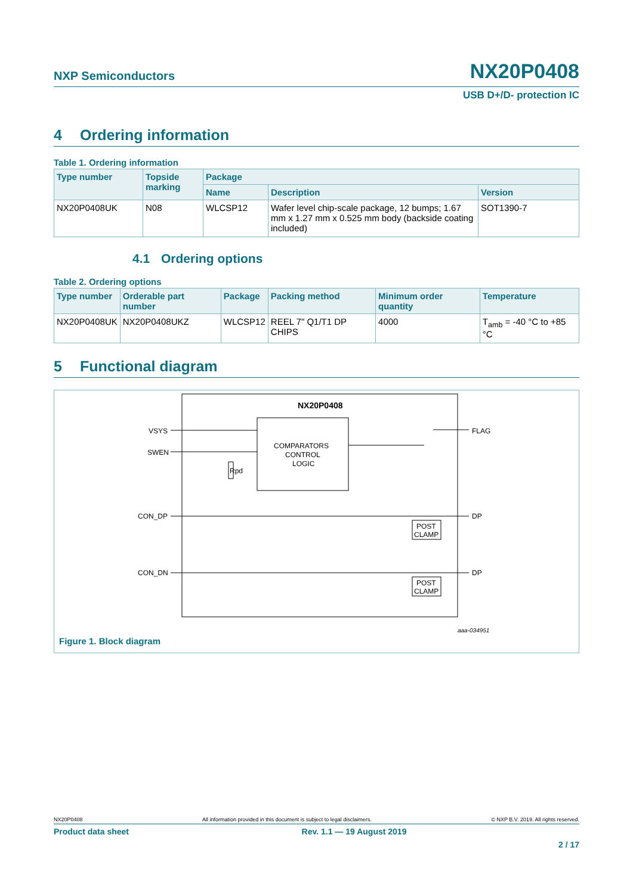NXP Semiconductors
NX20P0408
USB D+/D- protection IC
4 Ordering information
Table 1. Ordering information
| Type number | Topside marking | Package | | |
| --- | --- | --- | --- | --- |
| | | Name | Description | Version |
| NX20P0408UK | N08 | WLCSP12 | Wafer level chip-scale package, 12 bumps; 1.67 mm x 1.27 mm x 0.525 mm body (backside coating included) | SOT1390-7 |
4.1 Ordering options
Table 2. Ordering options
| Type number | Orderable part number | Package | Packing method | Minimum order quantity | Temperature |
| --- | --- | --- | --- | --- | --- |
| NX20P0408UK | NX20P0408UKZ | WLCSP12 | REEL 7" Q1/T1 DP CHIPS | 4000 | T<sub>amb</sub> = -40 °C to +85 °C |
5 Functional diagram
NX20P0408
COMPARATORS
CONTROL
LOGIC
VSYS
SWEN
CON_DP
CON_DN
FLAG
DP
DP
Rpd
POST
CLAMP
POST
CLAMP
aaa-034951
Figure 1. Block diagram
NX20P0408 All information provided in this document is subject to legal disclaimers. © NXP B.V. 2019. All rights reserved.
Product data sheet Rev. 1.1 — 19 August 2019
2 / 17